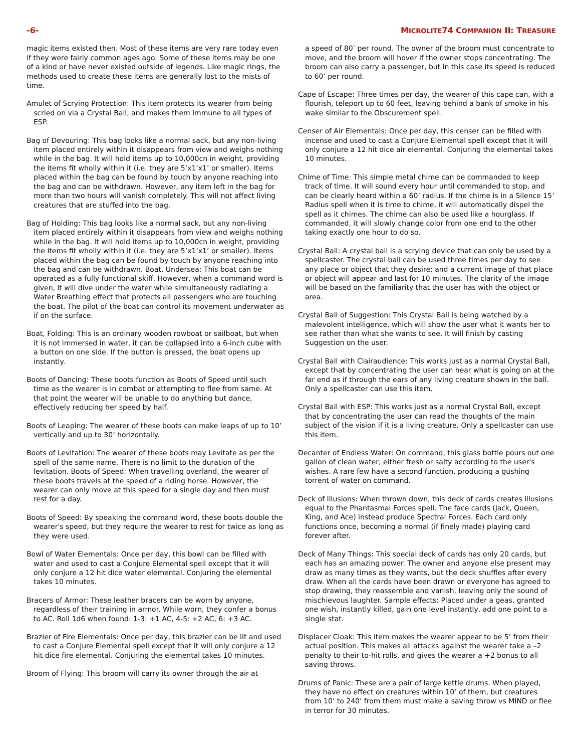-6- MICROLITE74 COMPANION II: TREASURE
magic items existed then. Most of these items are very rare today even if they were fairly common ages ago. Some of these items may be one of a kind or have never existed outside of legends. Like magic rings, the methods used to create these items are generally lost to the mists of time.
Amulet of Scrying Protection: This item protects its wearer from being scried on via a Crystal Ball, and makes them immune to all types of ESP.
Bag of Devouring: This bag looks like a normal sack, but any non-living item placed entirely within it disappears from view and weighs nothing while in the bag. It will hold items up to 10,000cn in weight, providing the items fit wholly within it (i.e. they are 5’x1’x1’ or smaller). Items placed within the bag can be found by touch by anyone reaching into the bag and can be withdrawn. However, any item left in the bag for more than two hours will vanish completely. This will not affect living creatures that are stuffed into the bag.
Bag of Holding: This bag looks like a normal sack, but any non-living item placed entirely within it disappears from view and weighs nothing while in the bag. It will hold items up to 10,000cn in weight, providing the items fit wholly within it (i.e. they are 5’x1’x1’ or smaller). Items placed within the bag can be found by touch by anyone reaching into the bag and can be withdrawn. Boat, Undersea: This boat can be operated as a fully functional skiff. However, when a command word is given, it will dive under the water while simultaneously radiating a Water Breathing effect that protects all passengers who are touching the boat. The pilot of the boat can control its movement underwater as if on the surface.
Boat, Folding: This is an ordinary wooden rowboat or sailboat, but when it is not immersed in water, it can be collapsed into a 6-inch cube with a button on one side. If the button is pressed, the boat opens up instantly.
Boots of Dancing: These boots function as Boots of Speed until such time as the wearer is in combat or attempting to flee from same. At that point the wearer will be unable to do anything but dance, effectively reducing her speed by half.
Boots of Leaping: The wearer of these boots can make leaps of up to 10’ vertically and up to 30’ horizontally.
Boots of Levitation: The wearer of these boots may Levitate as per the spell of the same name. There is no limit to the duration of the levitation. Boots of Speed: When travelling overland, the wearer of these boots travels at the speed of a riding horse. However, the wearer can only move at this speed for a single day and then must rest for a day.
Boots of Speed: By speaking the command word, these boots double the wearer's speed, but they require the wearer to rest for twice as long as they were used.
Bowl of Water Elementals: Once per day, this bowl can be filled with water and used to cast a Conjure Elemental spell except that it will only conjure a 12 hit dice water elemental. Conjuring the elemental takes 10 minutes.
Bracers of Armor: These leather bracers can be worn by anyone, regardless of their training in armor. While worn, they confer a bonus to AC. Roll 1d6 when found: 1-3: +1 AC, 4-5: +2 AC, 6: +3 AC.
Brazier of Fire Elementals: Once per day, this brazier can be lit and used to cast a Conjure Elemental spell except that it will only conjure a 12 hit dice fire elemental. Conjuring the elemental takes 10 minutes.
Broom of Flying: This broom will carry its owner through the air at
a speed of 80’ per round. The owner of the broom must concentrate to move, and the broom will hover if the owner stops concentrating. The broom can also carry a passenger, but in this case its speed is reduced to 60’ per round.
Cape of Escape: Three times per day, the wearer of this cape can, with a flourish, teleport up to 60 feet, leaving behind a bank of smoke in his wake similar to the Obscurement spell.
Censer of Air Elementals: Once per day, this censer can be filled with incense and used to cast a Conjure Elemental spell except that it will only conjure a 12 hit dice air elemental. Conjuring the elemental takes 10 minutes.
Chime of Time: This simple metal chime can be commanded to keep track of time. It will sound every hour until commanded to stop, and can be clearly heard within a 60’ radius. If the chime is in a Silence 15’ Radius spell when it is time to chime, it will automatically dispel the spell as it chimes. The chime can also be used like a hourglass. If commanded, it will slowly change color from one end to the other taking exactly one hour to do so.
Crystal Ball: A crystal ball is a scrying device that can only be used by a spellcaster. The crystal ball can be used three times per day to see any place or object that they desire; and a current image of that place or object will appear and last for 10 minutes. The clarity of the image will be based on the familiarity that the user has with the object or area.
Crystal Ball of Suggestion: This Crystal Ball is being watched by a malevolent intelligence, which will show the user what it wants her to see rather than what she wants to see. It will finish by casting Suggestion on the user.
Crystal Ball with Clairaudience: This works just as a normal Crystal Ball, except that by concentrating the user can hear what is going on at the far end as if through the ears of any living creature shown in the ball. Only a spellcaster can use this item.
Crystal Ball with ESP: This works just as a normal Crystal Ball, except that by concentrating the user can read the thoughts of the main subject of the vision if it is a living creature. Only a spellcaster can use this item.
Decanter of Endless Water: On command, this glass bottle pours out one gallon of clean water, either fresh or salty according to the user's wishes. A rare few have a second function, producing a gushing torrent of water on command.
Deck of Illusions: When thrown down, this deck of cards creates illusions equal to the Phantasmal Forces spell. The face cards (Jack, Queen, King, and Ace) instead produce Spectral Forces. Each card only functions once, becoming a normal (if finely made) playing card forever after.
Deck of Many Things: This special deck of cards has only 20 cards, but each has an amazing power. The owner and anyone else present may draw as many times as they wants, but the deck shuffles after every draw. When all the cards have been drawn or everyone has agreed to stop drawing, they reassemble and vanish, leaving only the sound of mischievous laughter. Sample effects: Placed under a geas, granted one wish, instantly killed, gain one level instantly, add one point to a single stat.
Displacer Cloak: This item makes the wearer appear to be 5’ from their actual position. This makes all attacks against the wearer take a –2 penalty to their to-hit rolls, and gives the wearer a +2 bonus to all saving throws.
Drums of Panic: These are a pair of large kettle drums. When played, they have no effect on creatures within 10’ of them, but creatures from 10’ to 240’ from them must make a saving throw vs MIND or flee in terror for 30 minutes.